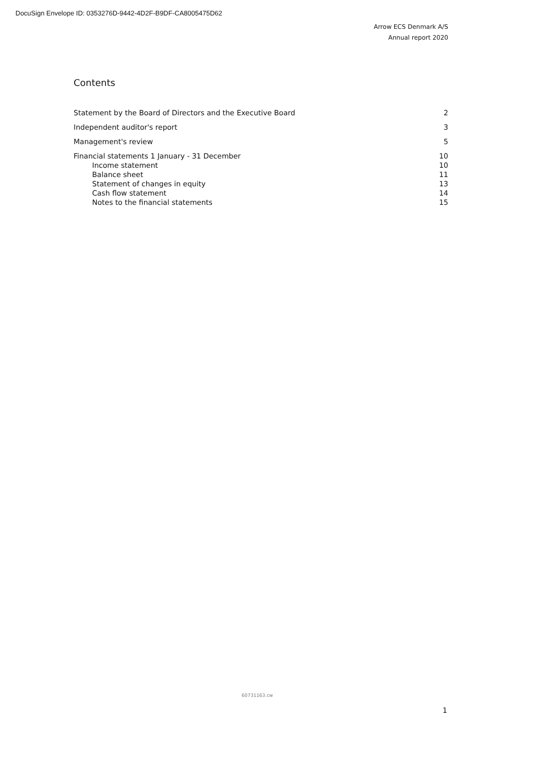DocuSign Envelope ID: 0353276D-9442-4D2F-B9DF-CA8005475D62
Arrow ECS Denmark A/S
Annual report 2020
Contents
Statement by the Board of Directors and the Executive Board 2
Independent auditor's report 3
Management's review 5
Financial statements 1 January - 31 December 10
Income statement 10
Balance sheet 11
Statement of changes in equity 13
Cash flow statement 14
Notes to the financial statements 15
60731163.cw
1